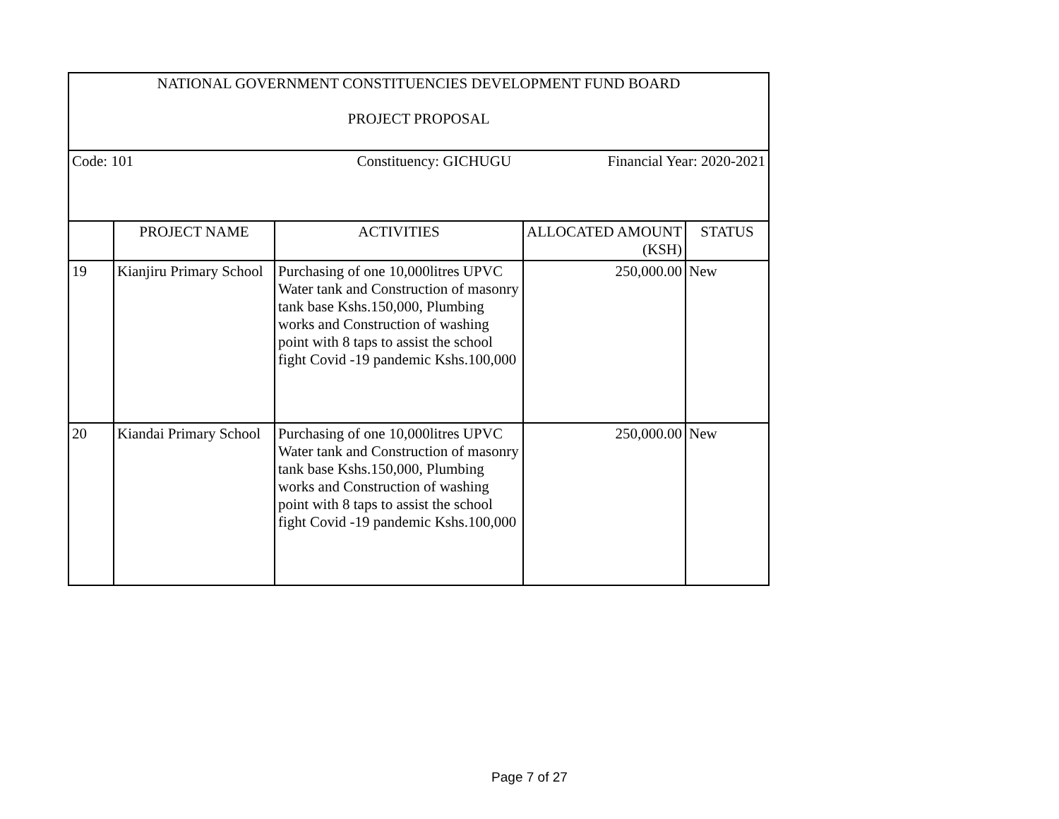| NATIONAL GOVERNMENT CONSTITUENCIES DEVELOPMENT FUND BOARD PROJECT PROPOSAL | | | | |
| Code: 101 Constituency: GICHUGU Financial Year: 2020-2021 | | | | |
| | PROJECT NAME | ACTIVITIES | ALLOCATED AMOUNT (KSH) | STATUS |
| 19 | Kianjiru Primary School | Purchasing of one 10,000litres UPVC Water tank and Construction of masonry tank base Kshs.150,000, Plumbing works and Construction of washing point with 8 taps to assist the school fight Covid -19 pandemic Kshs.100,000 | 250,000.00 | New |
| 20 | Kiandai Primary School | Purchasing of one 10,000litres UPVC Water tank and Construction of masonry tank base Kshs.150,000, Plumbing works and Construction of washing point with 8 taps to assist the school fight Covid -19 pandemic Kshs.100,000 | 250,000.00 | New |
Page 7 of 27